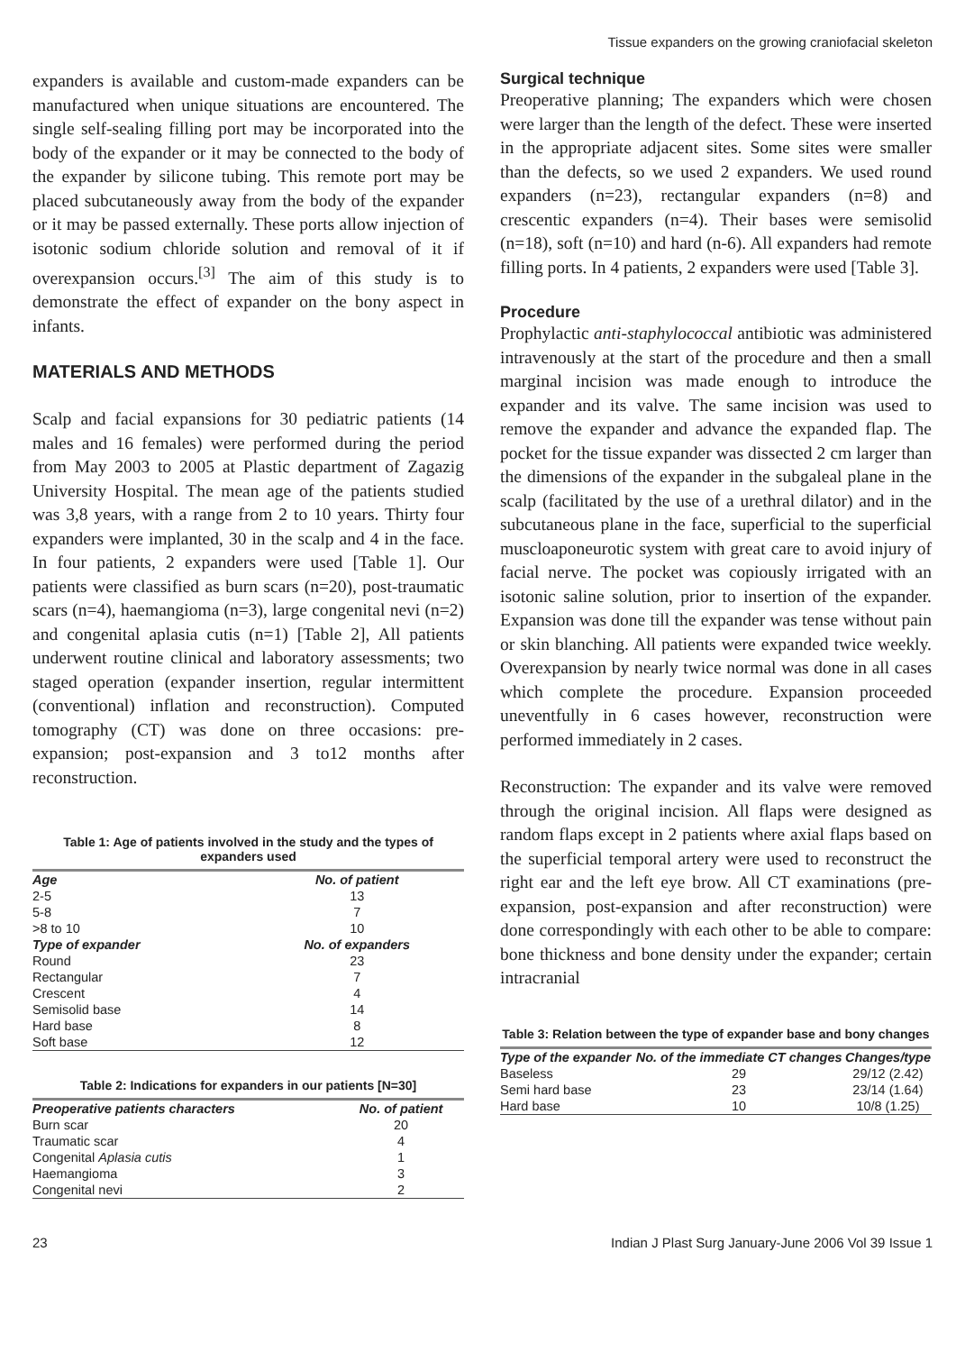Tissue expanders on the growing craniofacial skeleton
expanders is available and custom-made expanders can be manufactured when unique situations are encountered. The single self-sealing filling port may be incorporated into the body of the expander or it may be connected to the body of the expander by silicone tubing. This remote port may be placed subcutaneously away from the body of the expander or it may be passed externally. These ports allow injection of isotonic sodium chloride solution and removal of it if overexpansion occurs.<sup>[3]</sup> The aim of this study is to demonstrate the effect of expander on the bony aspect in infants.
MATERIALS AND METHODS
Scalp and facial expansions for 30 pediatric patients (14 males and 16 females) were performed during the period from May 2003 to 2005 at Plastic department of Zagazig University Hospital. The mean age of the patients studied was 3,8 years, with a range from 2 to 10 years. Thirty four expanders were implanted, 30 in the scalp and 4 in the face. In four patients, 2 expanders were used [Table 1]. Our patients were classified as burn scars (n=20), post-traumatic scars (n=4), haemangioma (n=3), large congenital nevi (n=2) and congenital aplasia cutis (n=1) [Table 2], All patients underwent routine clinical and laboratory assessments; two staged operation (expander insertion, regular intermittent (conventional) inflation and reconstruction). Computed tomography (CT) was done on three occasions: pre-expansion; post-expansion and 3 to12 months after reconstruction.
Table 1: Age of patients involved in the study and the types of expanders used
| Age | No. of patient |
| --- | --- |
| 2-5 | 13 |
| 5-8 | 7 |
| >8 to 10 | 10 |
| Type of expander | No. of expanders |
| Round | 23 |
| Rectangular | 7 |
| Crescent | 4 |
| Semisolid base | 14 |
| Hard base | 8 |
| Soft base | 12 |
Table 2: Indications for expanders in our patients [N=30]
| Preoperative patients characters | No. of patient |
| --- | --- |
| Burn scar | 20 |
| Traumatic scar | 4 |
| Congenital Aplasia cutis | 1 |
| Haemangioma | 3 |
| Congenital nevi | 2 |
Surgical technique
Preoperative planning; The expanders which were chosen were larger than the length of the defect. These were inserted in the appropriate adjacent sites. Some sites were smaller than the defects, so we used 2 expanders. We used round expanders (n=23), rectangular expanders (n=8) and crescentic expanders (n=4). Their bases were semisolid (n=18), soft (n=10) and hard (n-6). All expanders had remote filling ports. In 4 patients, 2 expanders were used [Table 3].
Procedure
Prophylactic anti-staphylococcal antibiotic was administered intravenously at the start of the procedure and then a small marginal incision was made enough to introduce the expander and its valve. The same incision was used to remove the expander and advance the expanded flap. The pocket for the tissue expander was dissected 2 cm larger than the dimensions of the expander in the subgaleal plane in the scalp (facilitated by the use of a urethral dilator) and in the subcutaneous plane in the face, superficial to the superficial muscloaponeurotic system with great care to avoid injury of facial nerve. The pocket was copiously irrigated with an isotonic saline solution, prior to insertion of the expander. Expansion was done till the expander was tense without pain or skin blanching. All patients were expanded twice weekly. Overexpansion by nearly twice normal was done in all cases which complete the procedure. Expansion proceeded uneventfully in 6 cases however, reconstruction were performed immediately in 2 cases.
Reconstruction: The expander and its valve were removed through the original incision. All flaps were designed as random flaps except in 2 patients where axial flaps based on the superficial temporal artery were used to reconstruct the right ear and the left eye brow. All CT examinations (pre-expansion, post-expansion and after reconstruction) were done correspondingly with each other to be able to compare: bone thickness and bone density under the expander; certain intracranial
Table 3: Relation between the type of expander base and bony changes
| Type of the expander | No. of the immediate CT changes | Changes/type |
| --- | --- | --- |
| Baseless | 29 | 29/12 (2.42) |
| Semi hard base | 23 | 23/14 (1.64) |
| Hard base | 10 | 10/8 (1.25) |
23 Indian J Plast Surg January-June 2006 Vol 39 Issue 1